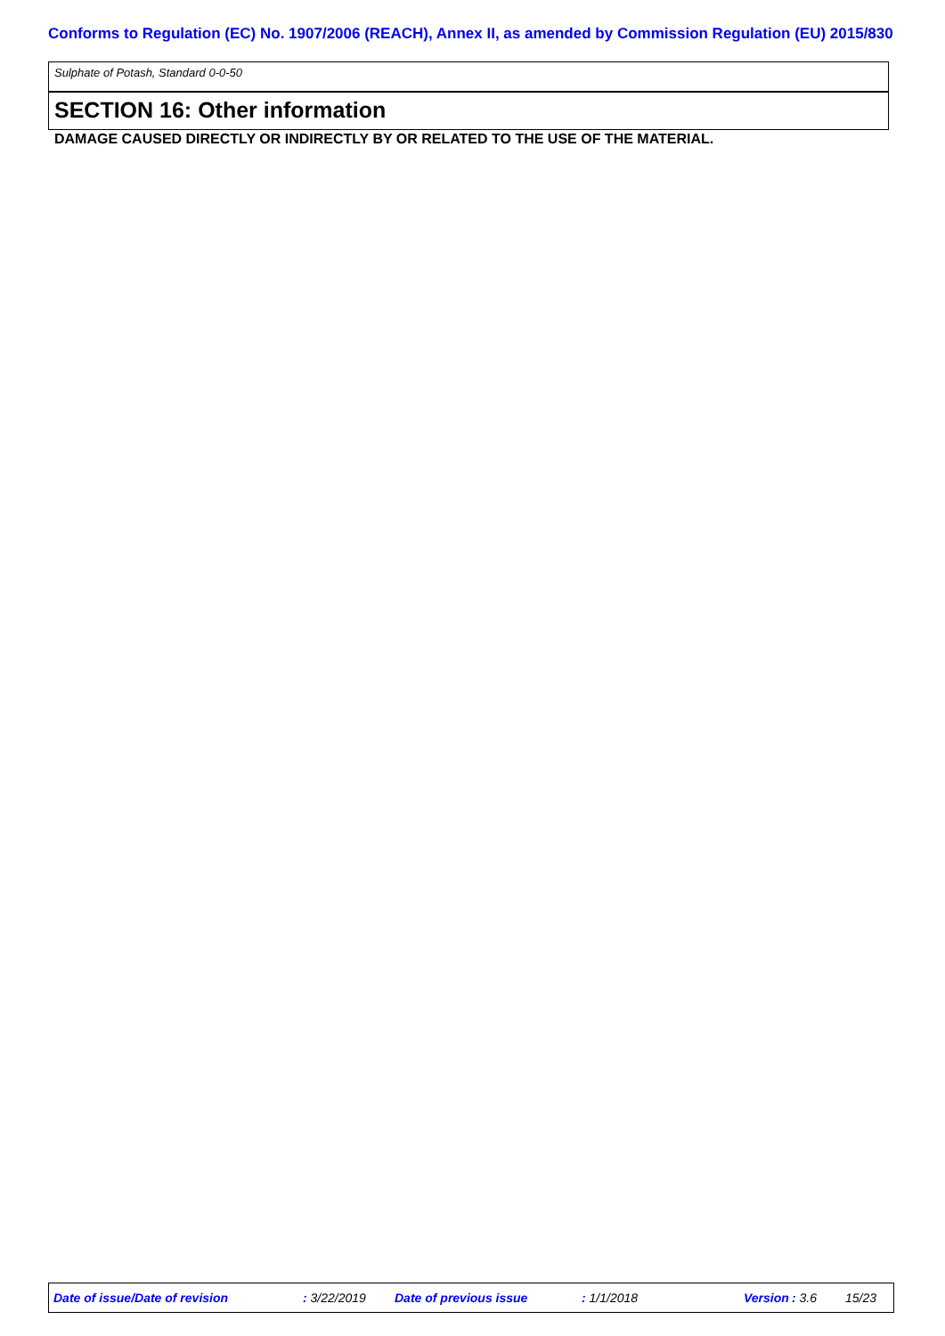Conforms to Regulation (EC) No. 1907/2006 (REACH), Annex II, as amended by Commission Regulation (EU) 2015/830
Sulphate of Potash, Standard 0-0-50
SECTION 16: Other information
DAMAGE CAUSED DIRECTLY OR INDIRECTLY BY OR RELATED TO THE USE OF THE MATERIAL.
Date of issue/Date of revision : 3/22/2019 Date of previous issue : 1/1/2018 Version : 3.6 15/23